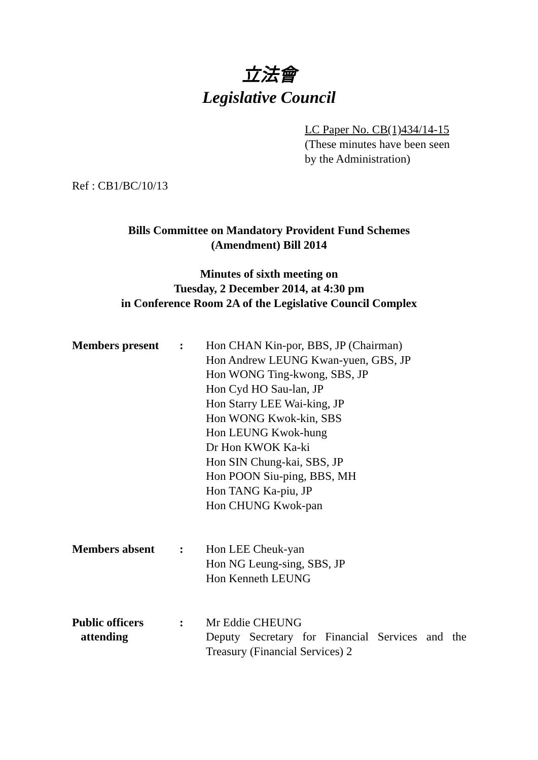立法會
Legislative Council
LC Paper No. CB(1)434/14-15
(These minutes have been seen
by the Administration)
Ref : CB1/BC/10/13
Bills Committee on Mandatory Provident Fund Schemes
(Amendment) Bill 2014
Minutes of sixth meeting on
Tuesday, 2 December 2014, at 4:30 pm
in Conference Room 2A of the Legislative Council Complex
| Members present | : | Hon CHAN Kin-por, BBS, JP (Chairman) Hon Andrew LEUNG Kwan-yuen, GBS, JP Hon WONG Ting-kwong, SBS, JP Hon Cyd HO Sau-lan, JP Hon Starry LEE Wai-king, JP Hon WONG Kwok-kin, SBS Hon LEUNG Kwok-hung Dr Hon KWOK Ka-ki Hon SIN Chung-kai, SBS, JP Hon POON Siu-ping, BBS, MH Hon TANG Ka-piu, JP Hon CHUNG Kwok-pan |
| Members absent | : | Hon LEE Cheuk-yan Hon NG Leung-sing, SBS, JP Hon Kenneth LEUNG |
| Public officers attending | : | Mr Eddie CHEUNG Deputy Secretary for Financial Services and the Treasury (Financial Services) 2 |